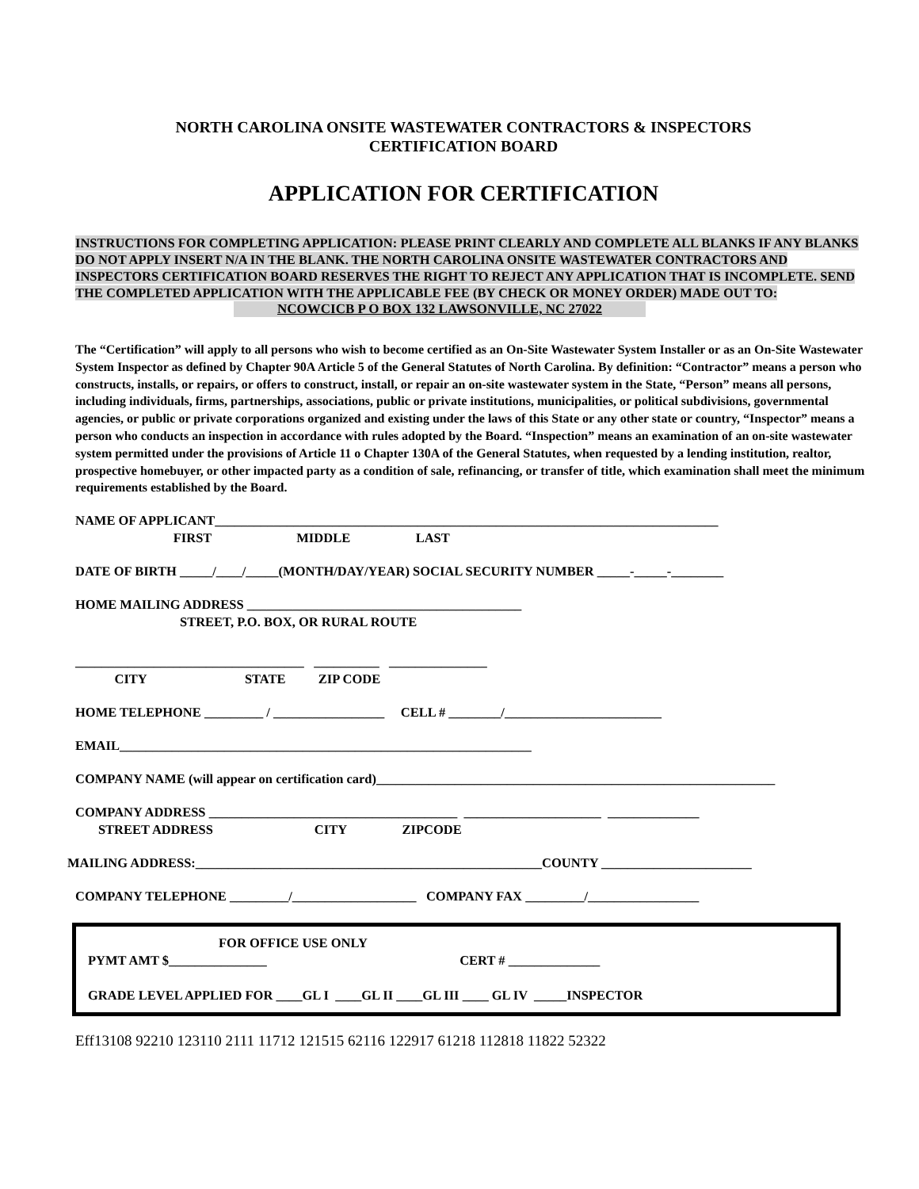NORTH CAROLINA ONSITE WASTEWATER CONTRACTORS & INSPECTORS
CERTIFICATION BOARD
APPLICATION FOR CERTIFICATION
INSTRUCTIONS FOR COMPLETING APPLICATION: PLEASE PRINT CLEARLY AND COMPLETE ALL BLANKS IF ANY BLANKS DO NOT APPLY INSERT N/A IN THE BLANK. THE NORTH CAROLINA ONSITE WASTEWATER CONTRACTORS AND INSPECTORS CERTIFICATION BOARD RESERVES THE RIGHT TO REJECT ANY APPLICATION THAT IS INCOMPLETE. SEND THE COMPLETED APPLICATION WITH THE APPLICABLE FEE (BY CHECK OR MONEY ORDER) MADE OUT TO:
NCOWCICB P O BOX 132 LAWSONVILLE, NC 27022
The “Certification” will apply to all persons who wish to become certified as an On-Site Wastewater System Installer or as an On-Site Wastewater System Inspector as defined by Chapter 90A Article 5 of the General Statutes of North Carolina. By definition: “Contractor” means a person who constructs, installs, or repairs, or offers to construct, install, or repair an on-site wastewater system in the State, “Person” means all persons, including individuals, firms, partnerships, associations, public or private institutions, municipalities, or political subdivisions, governmental agencies, or public or private corporations organized and existing under the laws of this State or any other state or country, “Inspector” means a person who conducts an inspection in accordance with rules adopted by the Board. “Inspection” means an examination of an on-site wastewater system permitted under the provisions of Article 11 o Chapter 130A of the General Statutes, when requested by a lending institution, realtor, prospective homebuyer, or other impacted party as a condition of sale, refinancing, or transfer of title, which examination shall meet the minimum requirements established by the Board.
NAME OF APPLICANT_____________________________________________________________________________ FIRST MIDDLE LAST
DATE OF BIRTH _____/____/_____(MONTH/DAY/YEAR) SOCIAL SECURITY NUMBER _____-_____-________
HOME MAILING ADDRESS __________________________________________ STREET, P.O. BOX, OR RURAL ROUTE
___________________________________ __________ _______________ CITY STATE ZIP CODE
HOME TELEPHONE _________ / _________________ CELL # ________/________________________
EMAIL_______________________________________________________________
COMPANY NAME (will appear on certification card)_____________________________________________________________
COMPANY ADDRESS ______________________________________ _____________________ ______________ STREET ADDRESS CITY ZIPCODE
MAILING ADDRESS:_____________________________________________________COUNTY _______________________
COMPANY TELEPHONE _________/___________________ COMPANY FAX _________/_________________
FOR OFFICE USE ONLY PYMT AMT $_______________ CERT # ______________ GRADE LEVEL APPLIED FOR ____GL I ____GL II ____GL III ____ GL IV _____INSPECTOR
Eff13108 92210 123110 2111 11712 121515 62116 122917 61218 112818 11822 52322